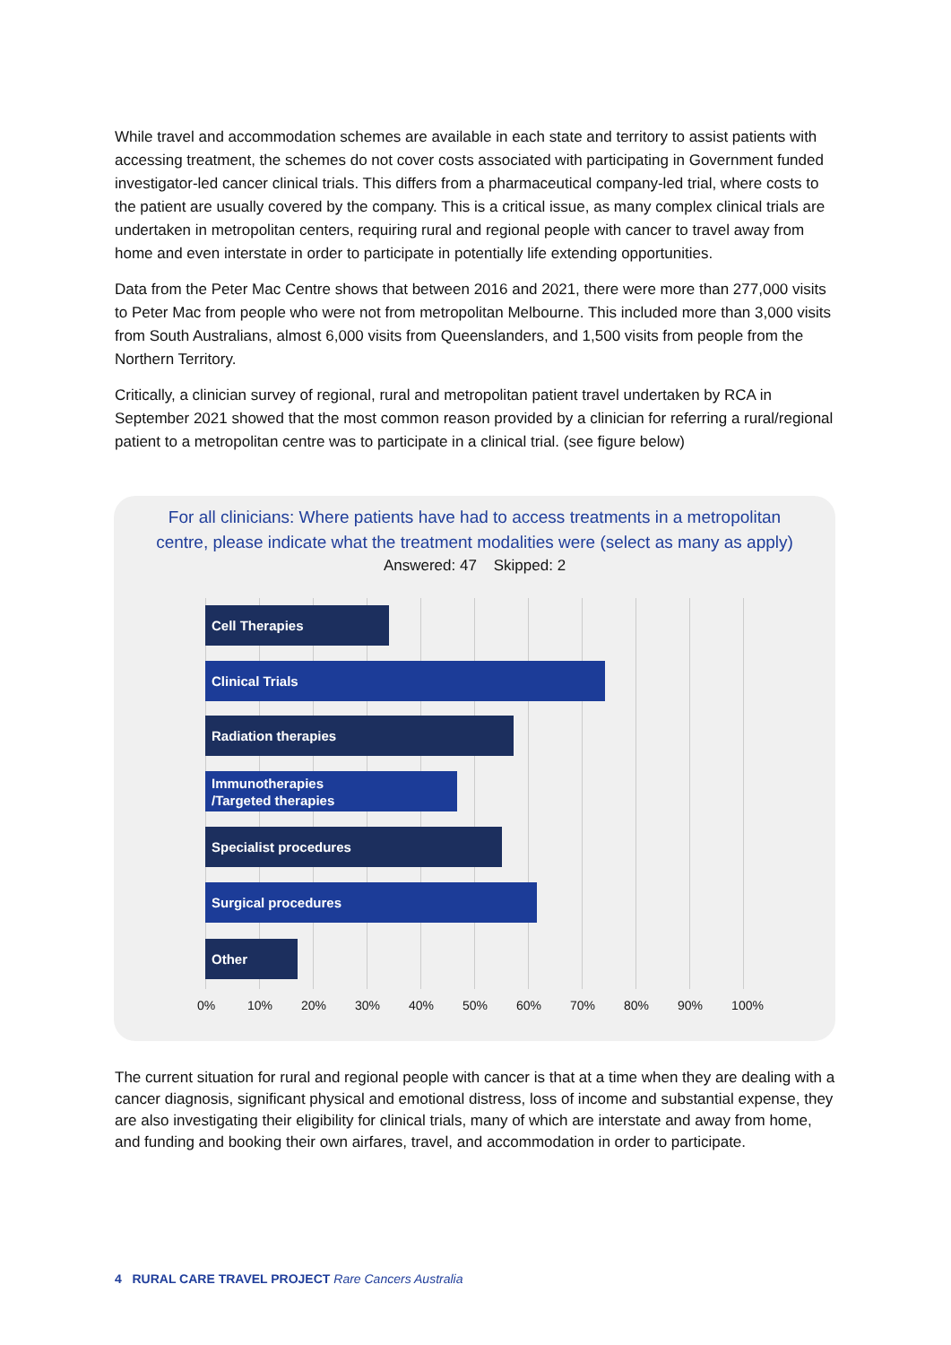While travel and accommodation schemes are available in each state and territory to assist patients with accessing treatment, the schemes do not cover costs associated with participating in Government funded investigator-led cancer clinical trials. This differs from a pharmaceutical company-led trial, where costs to the patient are usually covered by the company. This is a critical issue, as many complex clinical trials are undertaken in metropolitan centers, requiring rural and regional people with cancer to travel away from home and even interstate in order to participate in potentially life extending opportunities.
Data from the Peter Mac Centre shows that between 2016 and 2021, there were more than 277,000 visits to Peter Mac from people who were not from metropolitan Melbourne. This included more than 3,000 visits from South Australians, almost 6,000 visits from Queenslanders, and 1,500 visits from people from the Northern Territory.
Critically, a clinician survey of regional, rural and metropolitan patient travel undertaken by RCA in September 2021 showed that the most common reason provided by a clinician for referring a rural/regional patient to a metropolitan centre was to participate in a clinical trial. (see figure below)
For all clinicians: Where patients have had to access treatments in a metropolitan
centre, please indicate what the treatment modalities were (select as many as apply)
Answered: 47 Skipped: 2
Cell Therapies
Clinical Trials
Radiation therapies
Immunotherapies
/Targeted therapies
Specialist procedures
Surgical procedures
Other
0% 10% 20% 30% 40% 50% 60% 70% 80% 90% 100%
The current situation for rural and regional people with cancer is that at a time when they are dealing with a cancer diagnosis, significant physical and emotional distress, loss of income and substantial expense, they are also investigating their eligibility for clinical trials, many of which are interstate and away from home, and funding and booking their own airfares, travel, and accommodation in order to participate.
4 RURAL CARE TRAVEL PROJECT Rare Cancers Australia